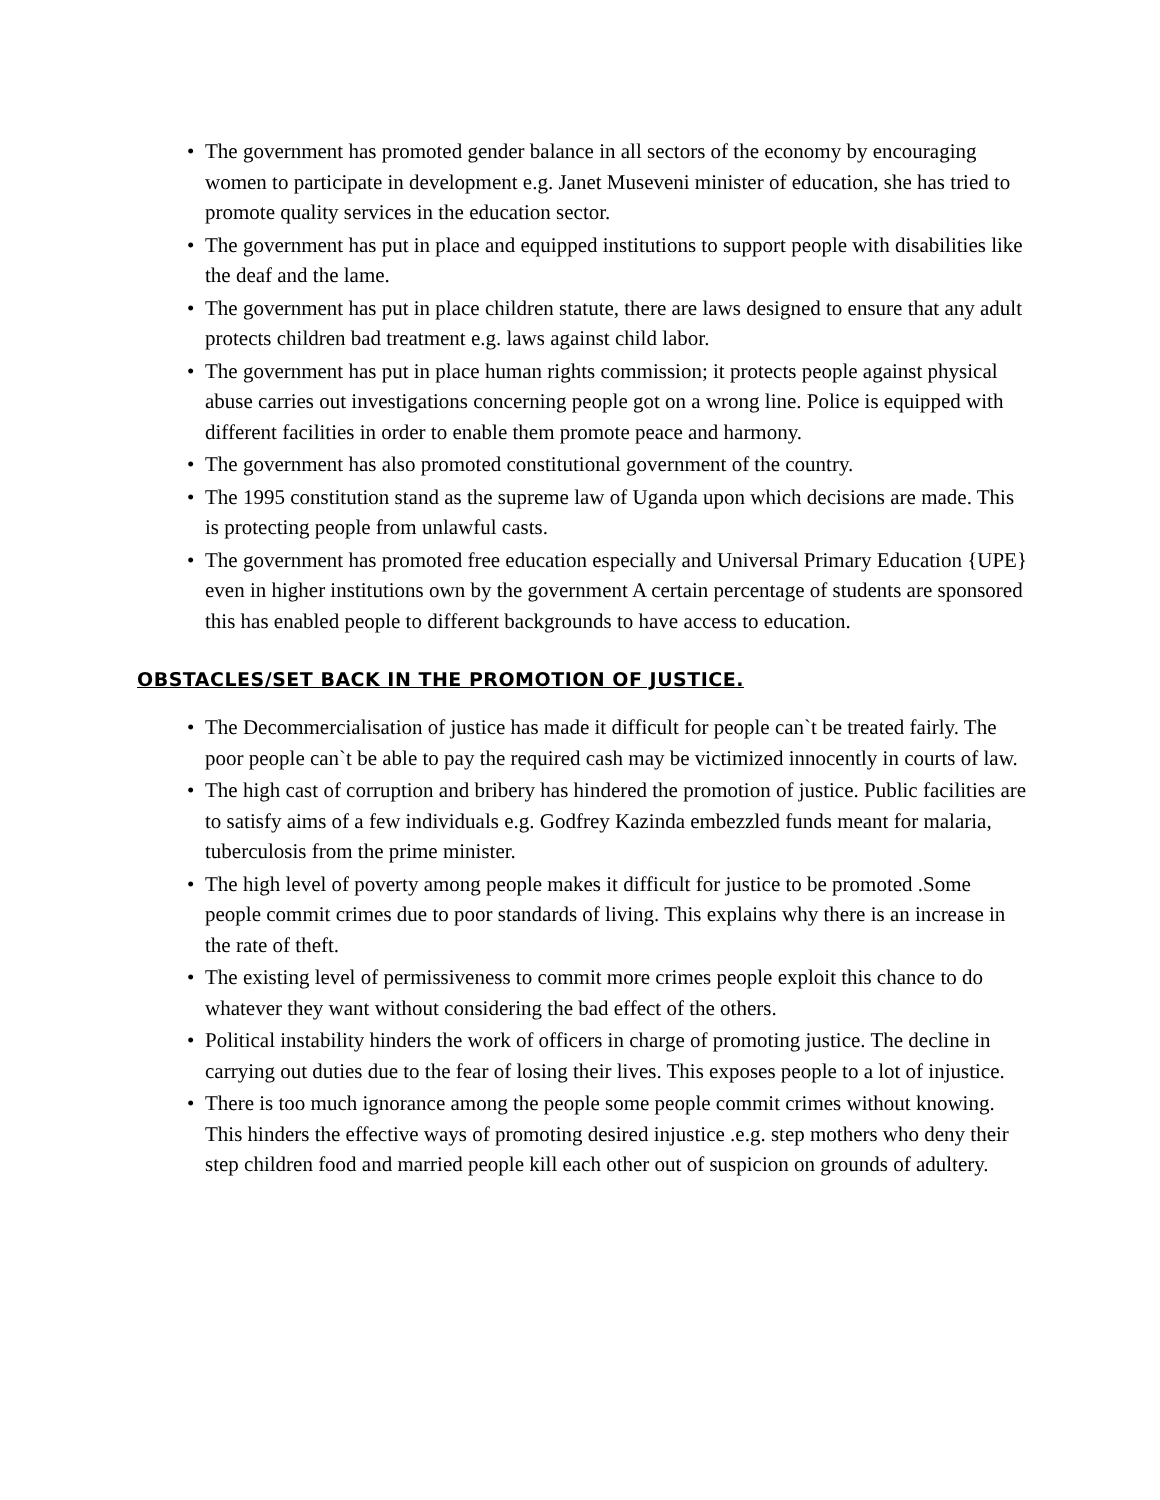• The government has promoted gender balance in all sectors of the economy by encouraging women to participate in development e.g. Janet Museveni minister of education, she has tried to promote quality services in the education sector.
• The government has put in place and equipped institutions to support people with disabilities like the deaf and the lame.
• The government has put in place children statute, there are laws designed to ensure that any adult protects children bad treatment e.g. laws against child labor.
• The government has put in place human rights commission; it protects people against physical abuse carries out investigations concerning people got on a wrong line. Police is equipped with different facilities in order to enable them promote peace and harmony.
• The government has also promoted constitutional government of the country.
• The 1995 constitution stand as the supreme law of Uganda upon which decisions are made. This is protecting people from unlawful casts.
• The government has promoted free education especially and Universal Primary Education {UPE} even in higher institutions own by the government A certain percentage of students are sponsored this has enabled people to different backgrounds to have access to education.
OBSTACLES/SET BACK IN THE PROMOTION OF JUSTICE.
• The Decommercialisation of justice has made it difficult for people can`t be treated fairly. The poor people can`t be able to pay the required cash may be victimized innocently in courts of law.
• The high cast of corruption and bribery has hindered the promotion of justice. Public facilities are to satisfy aims of a few individuals e.g. Godfrey Kazinda embezzled funds meant for malaria, tuberculosis from the prime minister.
• The high level of poverty among people makes it difficult for justice to be promoted .Some people commit crimes due to poor standards of living. This explains why there is an increase in the rate of theft.
• The existing level of permissiveness to commit more crimes people exploit this chance to do whatever they want without considering the bad effect of the others.
• Political instability hinders the work of officers in charge of promoting justice. The decline in carrying out duties due to the fear of losing their lives. This exposes people to a lot of injustice.
• There is too much ignorance among the people some people commit crimes without knowing. This hinders the effective ways of promoting desired injustice .e.g. step mothers who deny their step children food and married people kill each other out of suspicion on grounds of adultery.